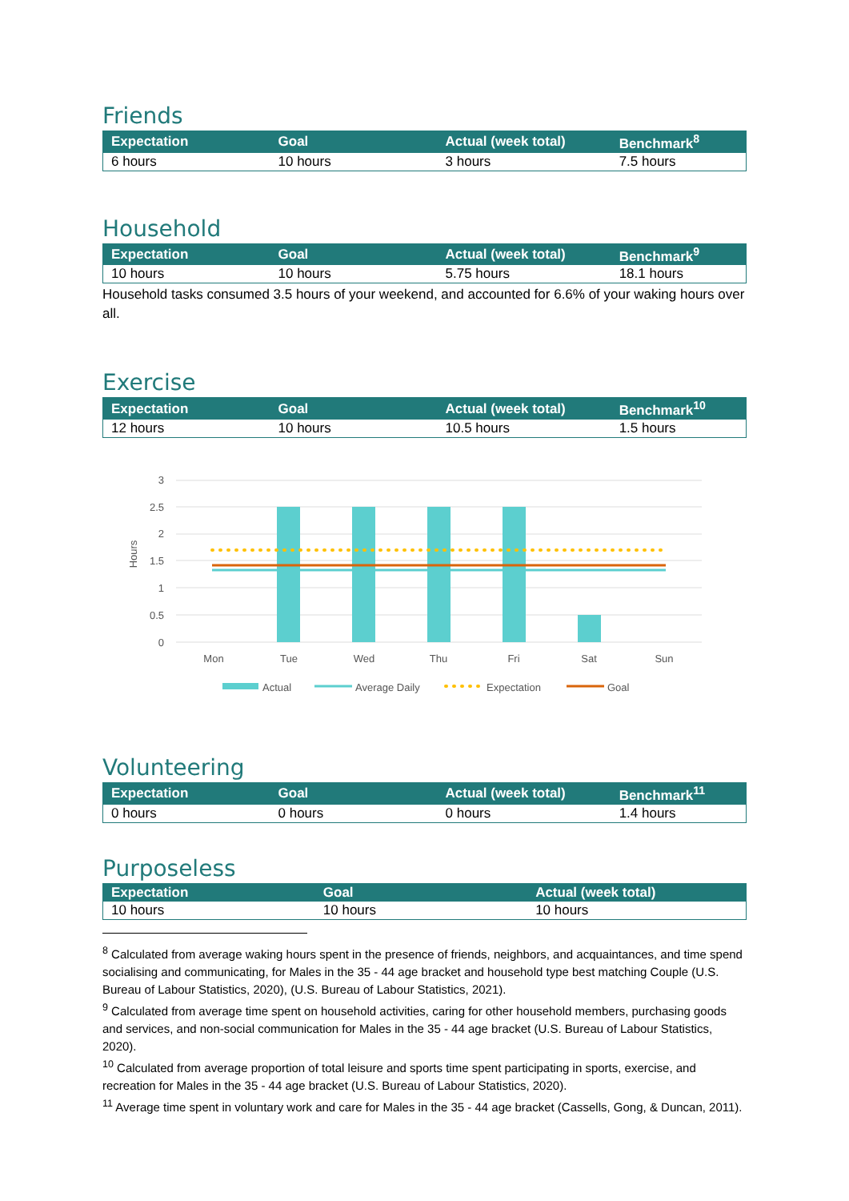Friends
| Expectation | Goal | Actual (week total) | Benchmark<sup>8</sup> |
| --- | --- | --- | --- |
| 6 hours | 10 hours | 3 hours | 7.5 hours |
Household
| Expectation | Goal | Actual (week total) | Benchmark<sup>9</sup> |
| --- | --- | --- | --- |
| 10 hours | 10 hours | 5.75 hours | 18.1 hours |
Household tasks consumed 3.5 hours of your weekend, and accounted for 6.6% of your waking hours over all.
Exercise
| Expectation | Goal | Actual (week total) | Benchmark<sup>10</sup> |
| --- | --- | --- | --- |
| 12 hours | 10 hours | 10.5 hours | 1.5 hours |
3
2.5
2
1.5
1
0.5
0
Hours
Mon
Tue
Wed
Thu
Fri
Sat
Sun
Actual
Average Daily
Expectation
Goal
Volunteering
| Expectation | Goal | Actual (week total) | Benchmark<sup>11</sup> |
| --- | --- | --- | --- |
| 0 hours | 0 hours | 0 hours | 1.4 hours |
Purposeless
| Expectation | Goal | Actual (week total) |
| --- | --- | --- |
| 10 hours | 10 hours | 10 hours |
<sup>8</sup> Calculated from average waking hours spent in the presence of friends, neighbors, and acquaintances, and time spend socialising and communicating, for Males in the 35 - 44 age bracket and household type best matching Couple (U.S. Bureau of Labour Statistics, 2020), (U.S. Bureau of Labour Statistics, 2021).
<sup>9</sup> Calculated from average time spent on household activities, caring for other household members, purchasing goods and services, and non-social communication for Males in the 35 - 44 age bracket (U.S. Bureau of Labour Statistics, 2020).
<sup>10</sup> Calculated from average proportion of total leisure and sports time spent participating in sports, exercise, and recreation for Males in the 35 - 44 age bracket (U.S. Bureau of Labour Statistics, 2020).
<sup>11</sup> Average time spent in voluntary work and care for Males in the 35 - 44 age bracket (Cassells, Gong, & Duncan, 2011).